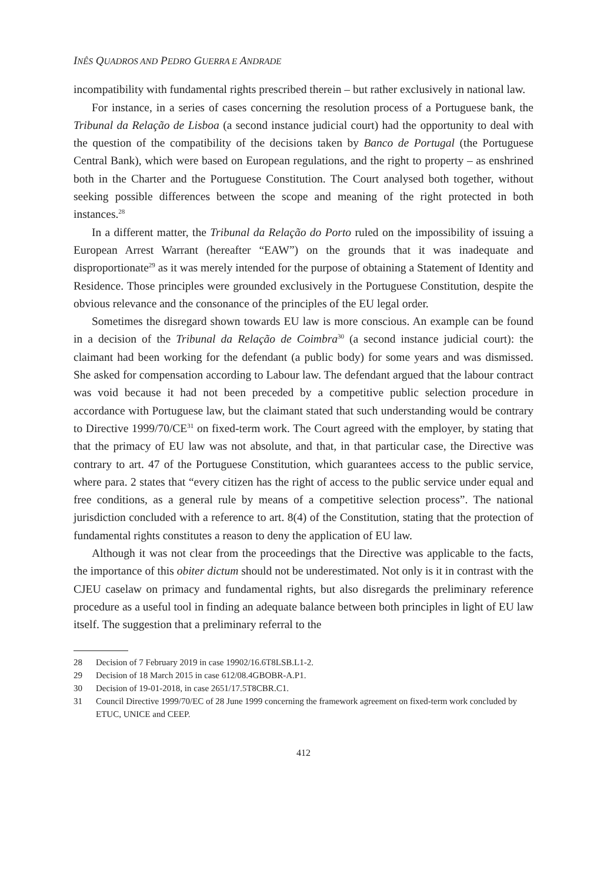INÊS QUADROS AND PEDRO GUERRA E ANDRADE
incompatibility with fundamental rights prescribed therein – but rather exclusively in national law.
For instance, in a series of cases concerning the resolution process of a Portuguese bank, the Tribunal da Relação de Lisboa (a second instance judicial court) had the opportunity to deal with the question of the compatibility of the decisions taken by Banco de Portugal (the Portuguese Central Bank), which were based on European regulations, and the right to property – as enshrined both in the Charter and the Portuguese Constitution. The Court analysed both together, without seeking possible differences between the scope and meaning of the right protected in both instances.<sup>28</sup>
In a different matter, the Tribunal da Relação do Porto ruled on the impossibility of issuing a European Arrest Warrant (hereafter “EAW”) on the grounds that it was inadequate and disproportionate<sup>29</sup> as it was merely intended for the purpose of obtaining a Statement of Identity and Residence. Those principles were grounded exclusively in the Portuguese Constitution, despite the obvious relevance and the consonance of the principles of the EU legal order.
Sometimes the disregard shown towards EU law is more conscious. An example can be found in a decision of the Tribunal da Relação de Coimbra<sup>30</sup> (a second instance judicial court): the claimant had been working for the defendant (a public body) for some years and was dismissed. She asked for compensation according to Labour law. The defendant argued that the labour contract was void because it had not been preceded by a competitive public selection procedure in accordance with Portuguese law, but the claimant stated that such understanding would be contrary to Directive 1999/70/CE<sup>31</sup> on fixed-term work. The Court agreed with the employer, by stating that that the primacy of EU law was not absolute, and that, in that particular case, the Directive was contrary to art. 47 of the Portuguese Constitution, which guarantees access to the public service, where para. 2 states that “every citizen has the right of access to the public service under equal and free conditions, as a general rule by means of a competitive selection process”. The national jurisdiction concluded with a reference to art. 8(4) of the Constitution, stating that the protection of fundamental rights constitutes a reason to deny the application of EU law.
Although it was not clear from the proceedings that the Directive was applicable to the facts, the importance of this obiter dictum should not be underestimated. Not only is it in contrast with the CJEU caselaw on primacy and fundamental rights, but also disregards the preliminary reference procedure as a useful tool in finding an adequate balance between both principles in light of EU law itself. The suggestion that a preliminary referral to the
28 Decision of 7 February 2019 in case 19902/16.6T8LSB.L1-2.
29 Decision of 18 March 2015 in case 612/08.4GBOBR-A.P1.
30 Decision of 19-01-2018, in case 2651/17.5T8CBR.C1.
31 Council Directive 1999/70/EC of 28 June 1999 concerning the framework agreement on fixed-term work concluded by ETUC, UNICE and CEEP.
412